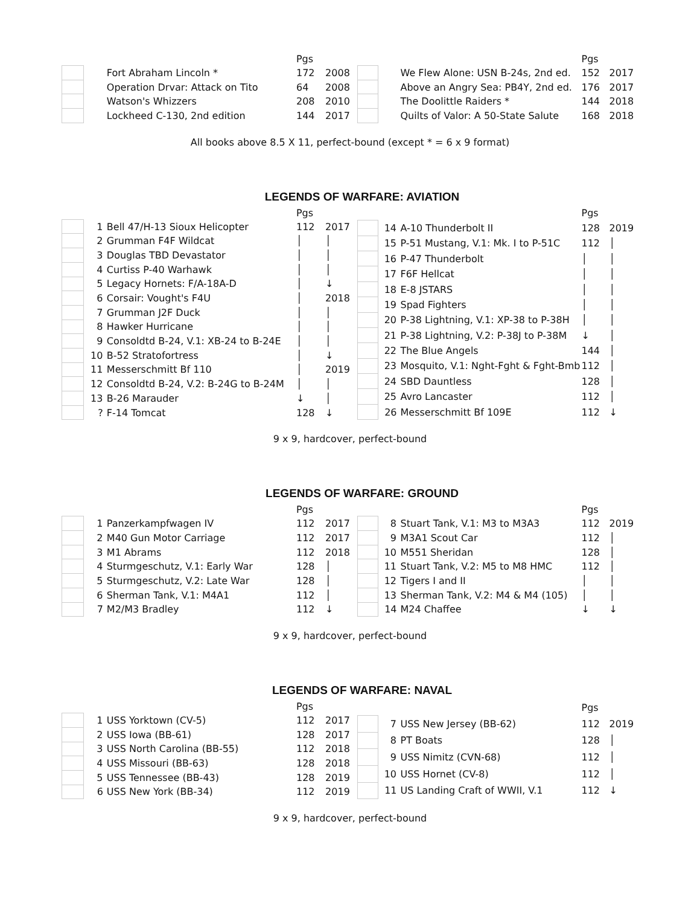| | | | Pgs | |
| | | Fort Abraham Lincoln * | 172 | 2008 |
| | | Operation Drvar: Attack on Tito | 64 | 2008 |
| | | Watson's Whizzers | 208 | 2010 |
| | | Lockheed C-130, 2nd edition | 144 | 2017 |
| | | | Pgs | |
| | | We Flew Alone: USN B-24s, 2nd ed. | 152 | 2017 |
| | | Above an Angry Sea: PB4Y, 2nd ed. | 176 | 2017 |
| | | The Doolittle Raiders * | 144 | 2018 |
| | | Quilts of Valor: A 50-State Salute | 168 | 2018 |
All books above 8.5 X 11, perfect-bound (except * = 6 x 9 format)
LEGENDS OF WARFARE: AVIATION
| | | | Pgs | |
| | 1 | Bell 47/H-13 Sioux Helicopter | 112 | 2017 |
| | 2 | Grumman F4F Wildcat | │ | │ |
| | 3 | Douglas TBD Devastator | │ | │ |
| | 4 | Curtiss P-40 Warhawk | │ | │ |
| | 5 | Legacy Hornets: F/A-18A-D | │ | ↓ |
| | 6 | Corsair: Vought's F4U | │ | 2018 |
| | 7 | Grumman J2F Duck | │ | │ |
| | 8 | Hawker Hurricane | │ | │ |
| | 9 | Consoldtd B-24, V.1: XB-24 to B-24E | │ | │ |
| | 10 | B-52 Stratofortress | │ | ↓ |
| | 11 | Messerschmitt Bf 110 | │ | 2019 |
| | 12 | Consoldtd B-24, V.2: B-24G to B-24M | │ | │ |
| | 13 | B-26 Marauder | ↓ | │ |
| | ? | F-14 Tomcat | 128 | ↓ |
| | | | Pgs | |
| | 14 | A-10 Thunderbolt II | 128 | 2019 |
| | 15 | P-51 Mustang, V.1: Mk. I to P-51C | 112 | │ |
| | 16 | P-47 Thunderbolt | │ | │ |
| | 17 | F6F Hellcat | │ | │ |
| | 18 | E-8 JSTARS | │ | │ |
| | 19 | Spad Fighters | │ | │ |
| | 20 | P-38 Lightning, V.1: XP-38 to P-38H | │ | │ |
| | 21 | P-38 Lightning, V.2: P-38J to P-38M | ↓ | │ |
| | 22 | The Blue Angels | 144 | │ |
| | 23 | Mosquito, V.1: Nght-Fght & Fght-Bmb | 112 | │ |
| | 24 | SBD Dauntless | 128 | │ |
| | 25 | Avro Lancaster | 112 | │ |
| | 26 | Messerschmitt Bf 109E | 112 | ↓ |
9 x 9, hardcover, perfect-bound
LEGENDS OF WARFARE: GROUND
| | | | Pgs | |
| | 1 | Panzerkampfwagen IV | 112 | 2017 |
| | 2 | M40 Gun Motor Carriage | 112 | 2017 |
| | 3 | M1 Abrams | 112 | 2018 |
| | 4 | Sturmgeschutz, V.1: Early War | 128 | │ |
| | 5 | Sturmgeschutz, V.2: Late War | 128 | │ |
| | 6 | Sherman Tank, V.1: M4A1 | 112 | │ |
| | 7 | M2/M3 Bradley | 112 | ↓ |
| | | | Pgs | |
| | 8 | Stuart Tank, V.1: M3 to M3A3 | 112 | 2019 |
| | 9 | M3A1 Scout Car | 112 | │ |
| | 10 | M551 Sheridan | 128 | │ |
| | 11 | Stuart Tank, V.2: M5 to M8 HMC | 112 | │ |
| | 12 | Tigers I and II | │ | │ |
| | 13 | Sherman Tank, V.2: M4 & M4 (105) | │ | │ |
| | 14 | M24 Chaffee | ↓ | ↓ |
9 x 9, hardcover, perfect-bound
LEGENDS OF WARFARE: NAVAL
| | | | Pgs | |
| | 1 | USS Yorktown (CV-5) | 112 | 2017 |
| | 2 | USS Iowa (BB-61) | 128 | 2017 |
| | 3 | USS North Carolina (BB-55) | 112 | 2018 |
| | 4 | USS Missouri (BB-63) | 128 | 2018 |
| | 5 | USS Tennessee (BB-43) | 128 | 2019 |
| | 6 | USS New York (BB-34) | 112 | 2019 |
| | | | Pgs | |
| | 7 | USS New Jersey (BB-62) | 112 | 2019 |
| | 8 | PT Boats | 128 | │ |
| | 9 | USS Nimitz (CVN-68) | 112 | │ |
| | 10 | USS Hornet (CV-8) | 112 | │ |
| | 11 | US Landing Craft of WWII, V.1 | 112 | ↓ |
9 x 9, hardcover, perfect-bound